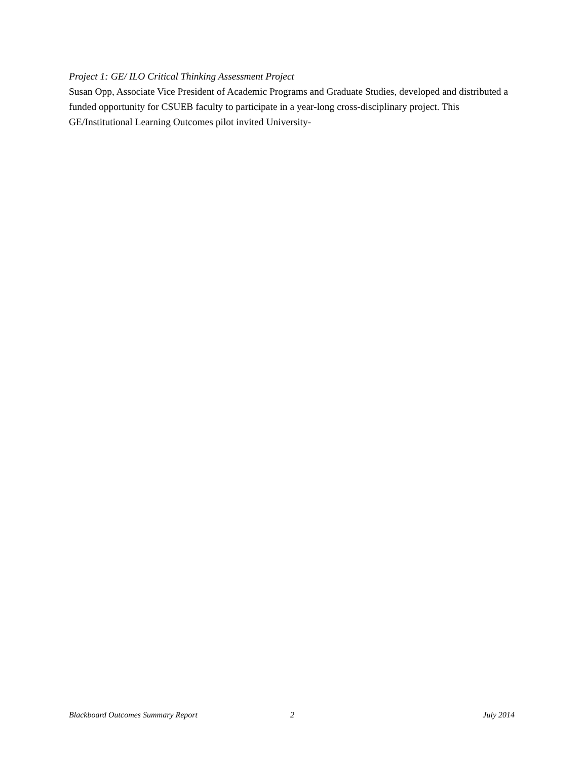Project 1: GE/ ILO Critical Thinking Assessment Project
Susan Opp, Associate Vice President of Academic Programs and Graduate Studies, developed and distributed a funded opportunity for CSUEB faculty to participate in a year-long cross-disciplinary project. This GE/Institutional Learning Outcomes pilot invited University-
Blackboard Outcomes Summary Report 2 July 2014